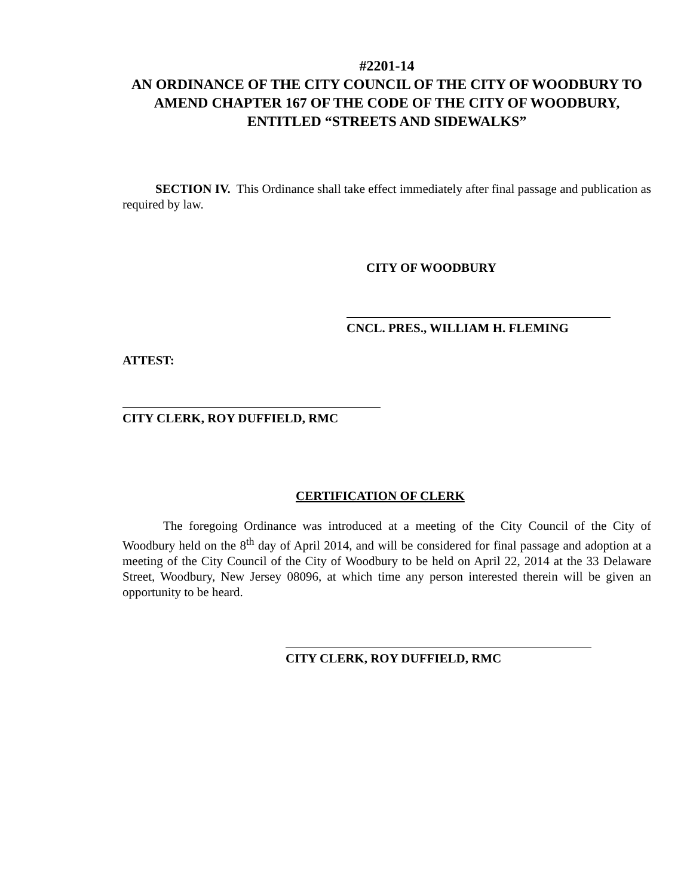#2201-14
AN ORDINANCE OF THE CITY COUNCIL OF THE CITY OF WOODBURY TO AMEND CHAPTER 167 OF THE CODE OF THE CITY OF WOODBURY, ENTITLED “STREETS AND SIDEWALKS”
SECTION IV. This Ordinance shall take effect immediately after final passage and publication as required by law.
CITY OF WOODBURY
CNCL. PRES., WILLIAM H. FLEMING
ATTEST:
CITY CLERK, ROY DUFFIELD, RMC
CERTIFICATION OF CLERK
The foregoing Ordinance was introduced at a meeting of the City Council of the City of Woodbury held on the 8<sup>th</sup> day of April 2014, and will be considered for final passage and adoption at a meeting of the City Council of the City of Woodbury to be held on April 22, 2014 at the 33 Delaware Street, Woodbury, New Jersey 08096, at which time any person interested therein will be given an opportunity to be heard.
CITY CLERK, ROY DUFFIELD, RMC